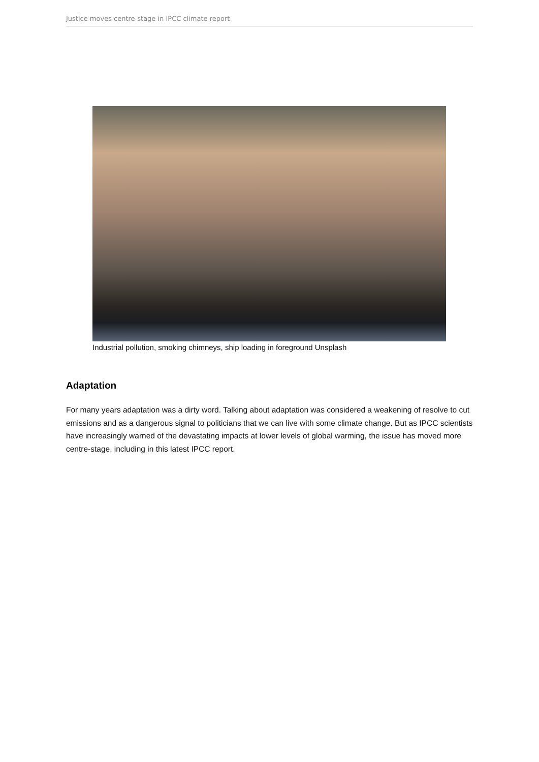Justice moves centre-stage in IPCC climate report
Industrial pollution, smoking chimneys, ship loading in foreground Unsplash
Adaptation
For many years adaptation was a dirty word. Talking about adaptation was considered a weakening of resolve to cut emissions and as a dangerous signal to politicians that we can live with some climate change. But as IPCC scientists have increasingly warned of the devastating impacts at lower levels of global warming, the issue has moved more centre-stage, including in this latest IPCC report.